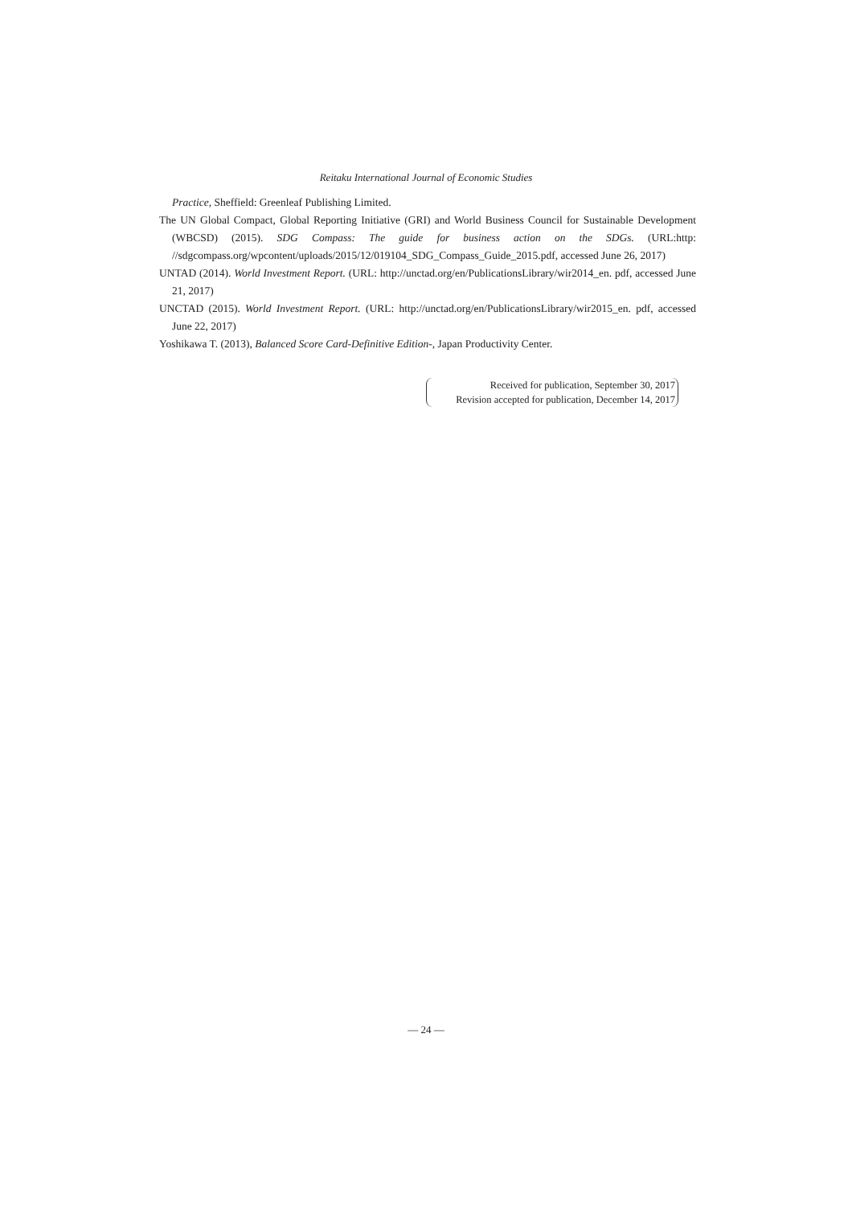Reitaku International Journal of Economic Studies
Practice, Sheffield: Greenleaf Publishing Limited.
The UN Global Compact, Global Reporting Initiative (GRI) and World Business Council for Sustainable Development (WBCSD) (2015). SDG Compass: The guide for business action on the SDGs. (URL:http: //sdgcompass.org/wpcontent/uploads/2015/12/019104_SDG_Compass_Guide_2015.pdf, accessed June 26, 2017)
UNTAD (2014). World Investment Report. (URL: http://unctad.org/en/PublicationsLibrary/wir2014_en. pdf, accessed June 21, 2017)
UNCTAD (2015). World Investment Report. (URL: http://unctad.org/en/PublicationsLibrary/wir2015_en. pdf, accessed June 22, 2017)
Yoshikawa T. (2013), Balanced Score Card-Definitive Edition-, Japan Productivity Center.
Received for publication, September 30, 2017
Revision accepted for publication, December 14, 2017
— 24 —